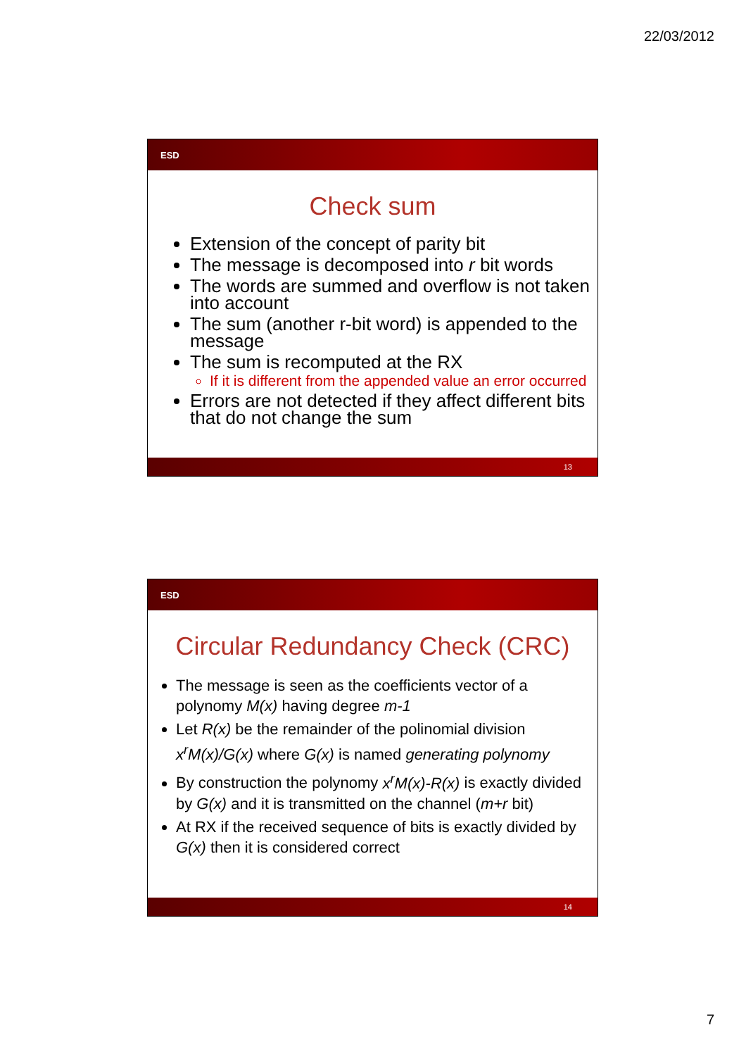22/03/2012
ESD
Check sum
Extension of the concept of parity bit
The message is decomposed into r bit words
The words are summed and overflow is not taken into account
The sum (another r-bit word) is appended to the message
The sum is recomputed at the RX
If it is different from the appended value an error occurred
Errors are not detected if they affect different bits that do not change the sum
13
ESD
Circular Redundancy Check (CRC)
The message is seen as the coefficients vector of a polynomy M(x) having degree m-1
Let R(x) be the remainder of the polinomial division x<sup>r</sup>M(x)/G(x) where G(x) is named generating polynomy
By construction the polynomy x<sup>r</sup>M(x)-R(x) is exactly divided by G(x) and it is transmitted on the channel (m+r bit)
At RX if the received sequence of bits is exactly divided by G(x) then it is considered correct
14
7